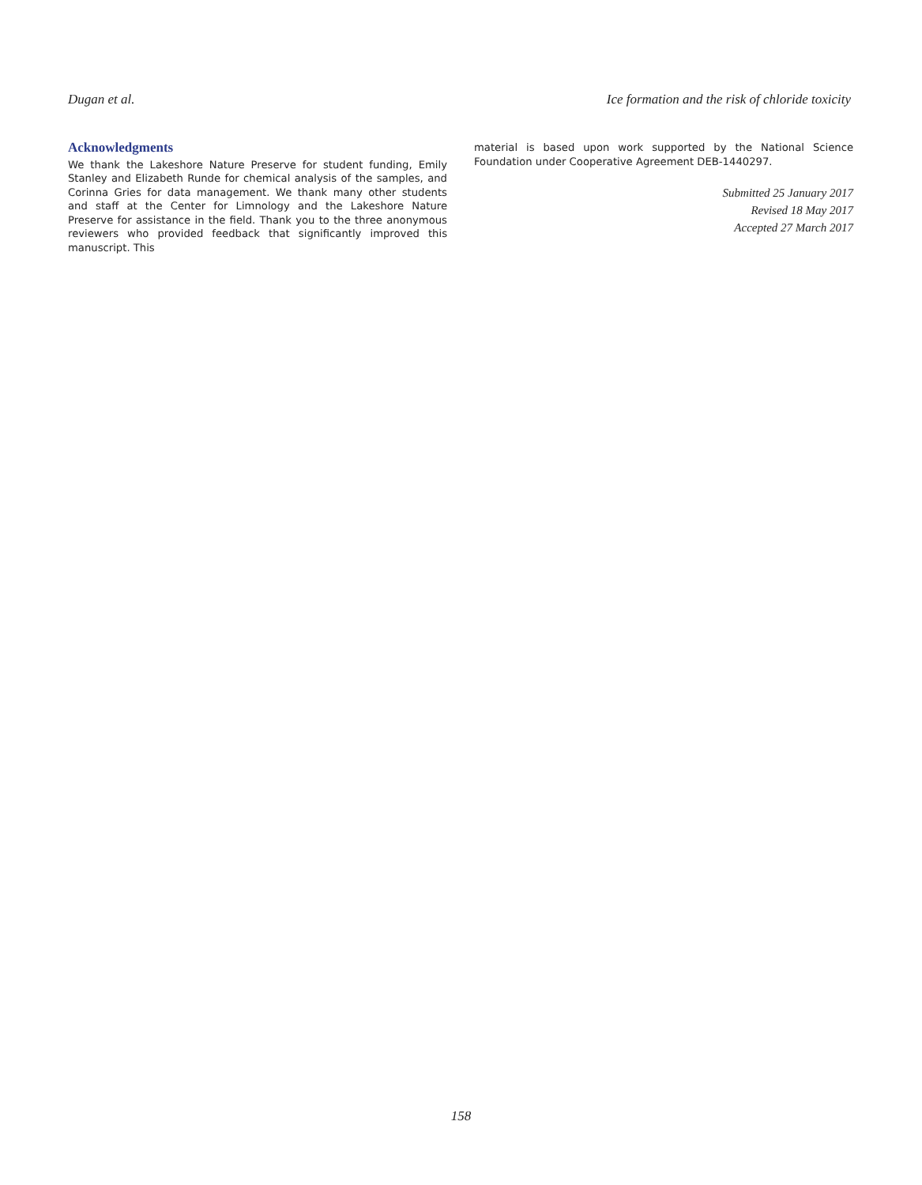Dugan et al. Ice formation and the risk of chloride toxicity
Acknowledgments
We thank the Lakeshore Nature Preserve for student funding, Emily Stanley and Elizabeth Runde for chemical analysis of the samples, and Corinna Gries for data management. We thank many other students and staff at the Center for Limnology and the Lakeshore Nature Preserve for assistance in the field. Thank you to the three anonymous reviewers who provided feedback that significantly improved this manuscript. This
material is based upon work supported by the National Science Foundation under Cooperative Agreement DEB-1440297.
Submitted 25 January 2017
Revised 18 May 2017
Accepted 27 March 2017
158